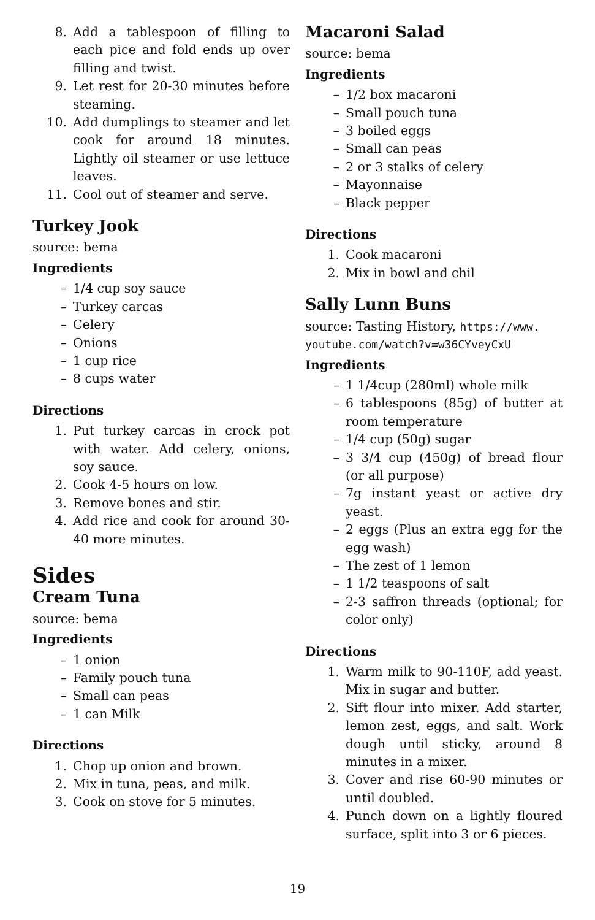8. Add a tablespoon of filling to each pice and fold ends up over filling and twist.
9. Let rest for 20-30 minutes before steaming.
10. Add dumplings to steamer and let cook for around 18 minutes. Lightly oil steamer or use lettuce leaves.
11. Cool out of steamer and serve.
Turkey Jook
source: bema
Ingredients
– 1/4 cup soy sauce
– Turkey carcas
– Celery
– Onions
– 1 cup rice
– 8 cups water
Directions
1. Put turkey carcas in crock pot with water. Add celery, onions, soy sauce.
2. Cook 4-5 hours on low.
3. Remove bones and stir.
4. Add rice and cook for around 30-40 more minutes.
Sides
Cream Tuna
source: bema
Ingredients
– 1 onion
– Family pouch tuna
– Small can peas
– 1 can Milk
Directions
1. Chop up onion and brown.
2. Mix in tuna, peas, and milk.
3. Cook on stove for 5 minutes.
Macaroni Salad
source: bema
Ingredients
– 1/2 box macaroni
– Small pouch tuna
– 3 boiled eggs
– Small can peas
– 2 or 3 stalks of celery
– Mayonnaise
– Black pepper
Directions
1. Cook macaroni
2. Mix in bowl and chil
Sally Lunn Buns
source: Tasting History, https://www. youtube.com/watch?v=w36CYveyCxU
Ingredients
– 1 1/4cup (280ml) whole milk
– 6 tablespoons (85g) of butter at room temperature
– 1/4 cup (50g) sugar
– 3 3/4 cup (450g) of bread flour (or all purpose)
– 7g instant yeast or active dry yeast.
– 2 eggs (Plus an extra egg for the egg wash)
– The zest of 1 lemon
– 1 1/2 teaspoons of salt
– 2-3 saffron threads (optional; for color only)
Directions
1. Warm milk to 90-110F, add yeast. Mix in sugar and butter.
2. Sift flour into mixer. Add starter, lemon zest, eggs, and salt. Work dough until sticky, around 8 minutes in a mixer.
3. Cover and rise 60-90 minutes or until doubled.
4. Punch down on a lightly floured surface, split into 3 or 6 pieces.
19